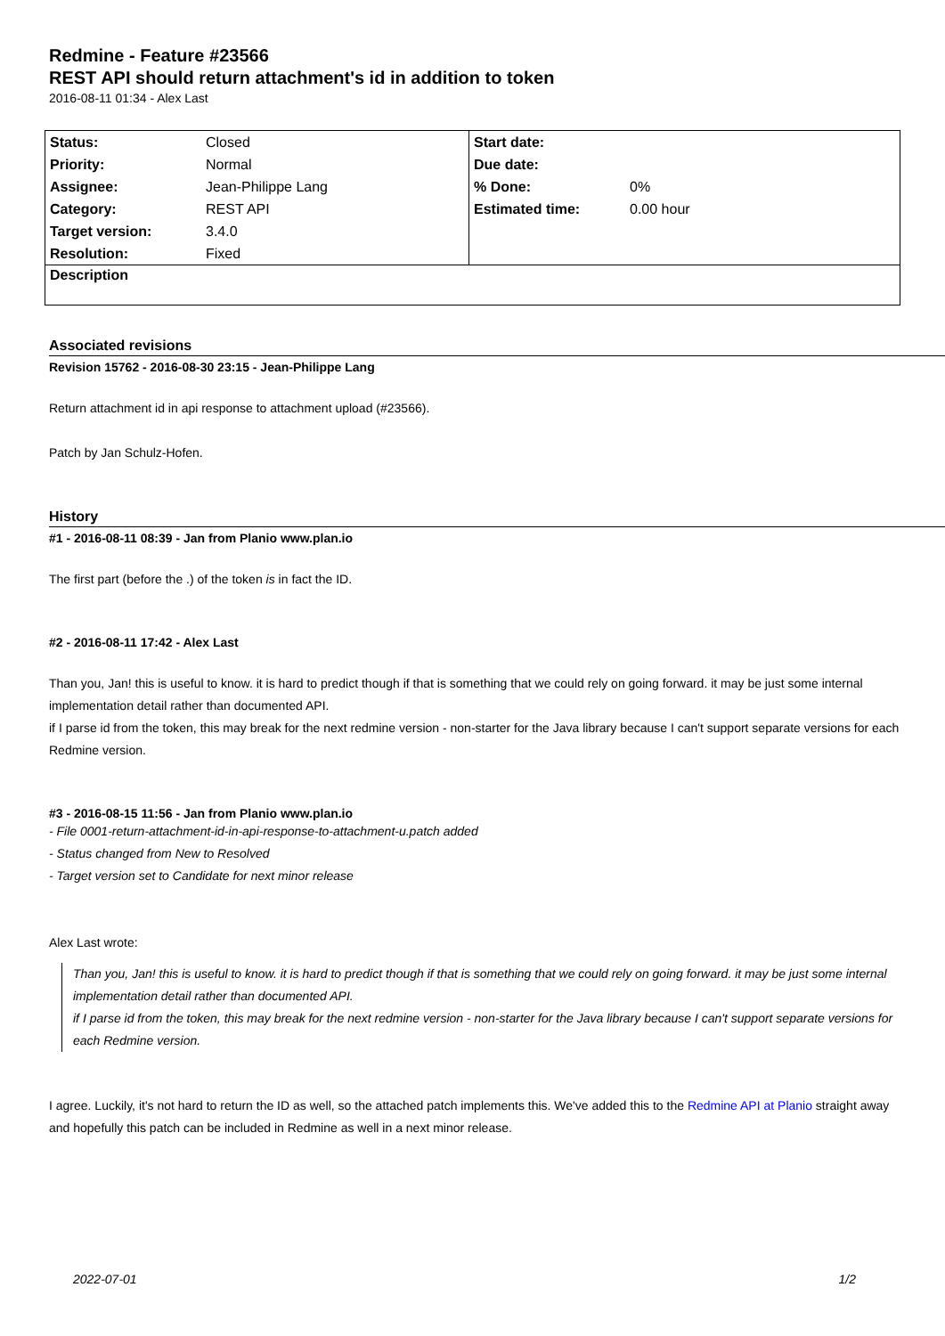Redmine - Feature #23566
REST API should return attachment's id in addition to token
2016-08-11 01:34 - Alex Last
| Status: | Closed | Start date: | |
| Priority: | Normal | Due date: | |
| Assignee: | Jean-Philippe Lang | % Done: | 0% |
| Category: | REST API | Estimated time: | 0.00 hour |
| Target version: | 3.4.0 | | |
| Resolution: | Fixed | | |
| Description | | | |
Associated revisions
Revision 15762 - 2016-08-30 23:15 - Jean-Philippe Lang
Return attachment id in api response to attachment upload (#23566).
Patch by Jan Schulz-Hofen.
History
#1 - 2016-08-11 08:39 - Jan from Planio www.plan.io
The first part (before the .) of the token is in fact the ID.
#2 - 2016-08-11 17:42 - Alex Last
Than you, Jan! this is useful to know. it is hard to predict though if that is something that we could rely on going forward. it may be just some internal implementation detail rather than documented API.
if I parse id from the token, this may break for the next redmine version - non-starter for the Java library because I can't support separate versions for each Redmine version.
#3 - 2016-08-15 11:56 - Jan from Planio www.plan.io
- File 0001-return-attachment-id-in-api-response-to-attachment-u.patch added
- Status changed from New to Resolved
- Target version set to Candidate for next minor release
Alex Last wrote:
Than you, Jan! this is useful to know. it is hard to predict though if that is something that we could rely on going forward. it may be just some internal implementation detail rather than documented API.
if I parse id from the token, this may break for the next redmine version - non-starter for the Java library because I can't support separate versions for each Redmine version.
I agree. Luckily, it's not hard to return the ID as well, so the attached patch implements this. We've added this to the Redmine API at Planio straight away and hopefully this patch can be included in Redmine as well in a next minor release.
2022-07-01 1/2